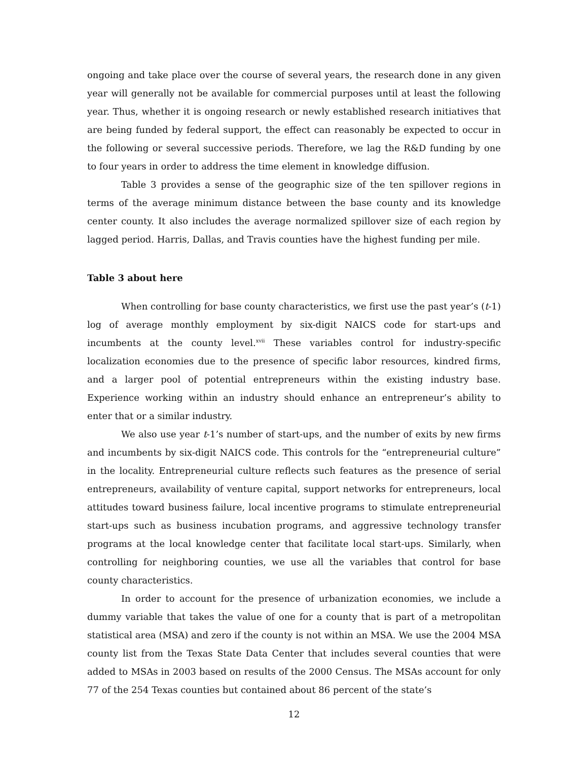ongoing and take place over the course of several years, the research done in any given year will generally not be available for commercial purposes until at least the following year. Thus, whether it is ongoing research or newly established research initiatives that are being funded by federal support, the effect can reasonably be expected to occur in the following or several successive periods. Therefore, we lag the R&D funding by one to four years in order to address the time element in knowledge diffusion.
Table 3 provides a sense of the geographic size of the ten spillover regions in terms of the average minimum distance between the base county and its knowledge center county. It also includes the average normalized spillover size of each region by lagged period. Harris, Dallas, and Travis counties have the highest funding per mile.
Table 3 about here
When controlling for base county characteristics, we first use the past year’s (t-1) log of average monthly employment by six-digit NAICS code for start-ups and incumbents at the county level.<sup>xvii</sup> These variables control for industry-specific localization economies due to the presence of specific labor resources, kindred firms, and a larger pool of potential entrepreneurs within the existing industry base. Experience working within an industry should enhance an entrepreneur’s ability to enter that or a similar industry.
We also use year t-1’s number of start-ups, and the number of exits by new firms and incumbents by six-digit NAICS code. This controls for the “entrepreneurial culture” in the locality. Entrepreneurial culture reflects such features as the presence of serial entrepreneurs, availability of venture capital, support networks for entrepreneurs, local attitudes toward business failure, local incentive programs to stimulate entrepreneurial start-ups such as business incubation programs, and aggressive technology transfer programs at the local knowledge center that facilitate local start-ups. Similarly, when controlling for neighboring counties, we use all the variables that control for base county characteristics.
In order to account for the presence of urbanization economies, we include a dummy variable that takes the value of one for a county that is part of a metropolitan statistical area (MSA) and zero if the county is not within an MSA. We use the 2004 MSA county list from the Texas State Data Center that includes several counties that were added to MSAs in 2003 based on results of the 2000 Census. The MSAs account for only 77 of the 254 Texas counties but contained about 86 percent of the state’s
12